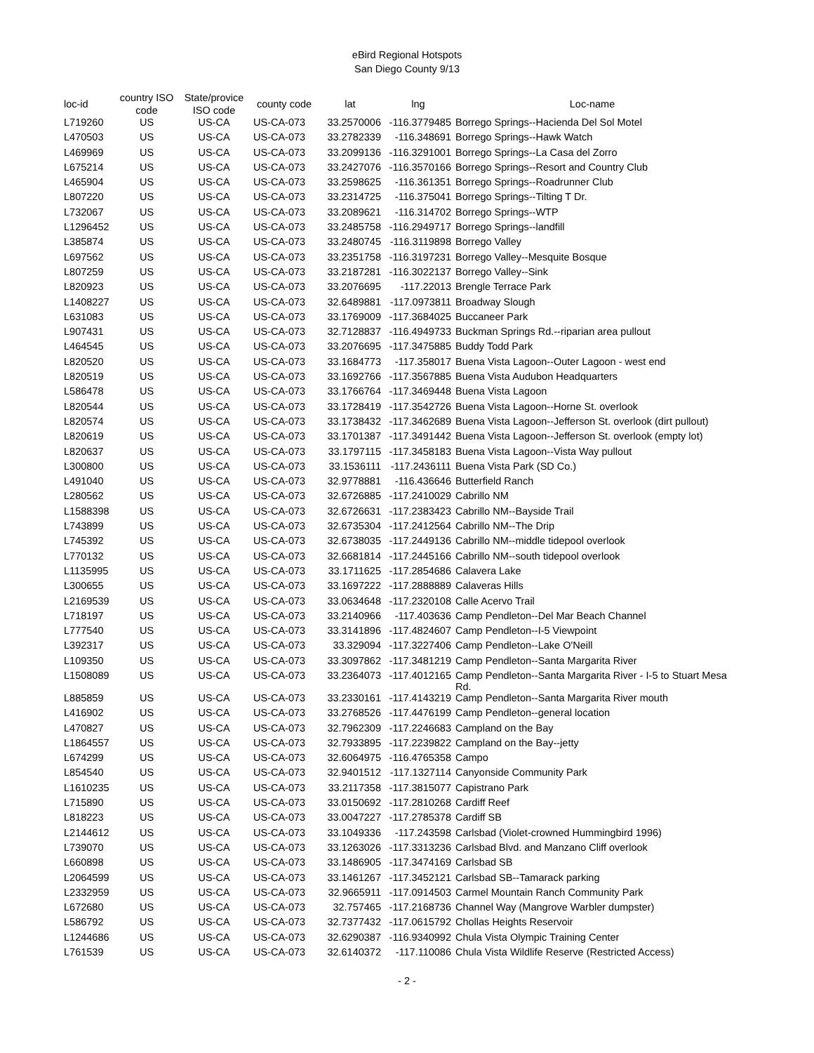eBird Regional Hotspots
San Diego County 9/13
| loc-id | country ISO code | State/provice ISO code | county code | lat | lng | Loc-name |
| --- | --- | --- | --- | --- | --- | --- |
| L719260 | US | US-CA | US-CA-073 | 33.2570006 | -116.3779485 | Borrego Springs--Hacienda Del Sol Motel |
| L470503 | US | US-CA | US-CA-073 | 33.2782339 | -116.348691 | Borrego Springs--Hawk Watch |
| L469969 | US | US-CA | US-CA-073 | 33.2099136 | -116.3291001 | Borrego Springs--La Casa del Zorro |
| L675214 | US | US-CA | US-CA-073 | 33.2427076 | -116.3570166 | Borrego Springs--Resort and Country Club |
| L465904 | US | US-CA | US-CA-073 | 33.2598625 | -116.361351 | Borrego Springs--Roadrunner Club |
| L807220 | US | US-CA | US-CA-073 | 33.2314725 | -116.375041 | Borrego Springs--Tilting T Dr. |
| L732067 | US | US-CA | US-CA-073 | 33.2089621 | -116.314702 | Borrego Springs--WTP |
| L1296452 | US | US-CA | US-CA-073 | 33.2485758 | -116.2949717 | Borrego Springs--landfill |
| L385874 | US | US-CA | US-CA-073 | 33.2480745 | -116.3119898 | Borrego Valley |
| L697562 | US | US-CA | US-CA-073 | 33.2351758 | -116.3197231 | Borrego Valley--Mesquite Bosque |
| L807259 | US | US-CA | US-CA-073 | 33.2187281 | -116.3022137 | Borrego Valley--Sink |
| L820923 | US | US-CA | US-CA-073 | 33.2076695 | -117.22013 | Brengle Terrace Park |
| L1408227 | US | US-CA | US-CA-073 | 32.6489881 | -117.0973811 | Broadway Slough |
| L631083 | US | US-CA | US-CA-073 | 33.1769009 | -117.3684025 | Buccaneer Park |
| L907431 | US | US-CA | US-CA-073 | 32.7128837 | -116.4949733 | Buckman Springs Rd.--riparian area pullout |
| L464545 | US | US-CA | US-CA-073 | 33.2076695 | -117.3475885 | Buddy Todd Park |
| L820520 | US | US-CA | US-CA-073 | 33.1684773 | -117.358017 | Buena Vista Lagoon--Outer Lagoon - west end |
| L820519 | US | US-CA | US-CA-073 | 33.1692766 | -117.3567885 | Buena Vista Audubon Headquarters |
| L586478 | US | US-CA | US-CA-073 | 33.1766764 | -117.3469448 | Buena Vista Lagoon |
| L820544 | US | US-CA | US-CA-073 | 33.1728419 | -117.3542726 | Buena Vista Lagoon--Horne St. overlook |
| L820574 | US | US-CA | US-CA-073 | 33.1738432 | -117.3462689 | Buena Vista Lagoon--Jefferson St. overlook (dirt pullout) |
| L820619 | US | US-CA | US-CA-073 | 33.1701387 | -117.3491442 | Buena Vista Lagoon--Jefferson St. overlook (empty lot) |
| L820637 | US | US-CA | US-CA-073 | 33.1797115 | -117.3458183 | Buena Vista Lagoon--Vista Way pullout |
| L300800 | US | US-CA | US-CA-073 | 33.1536111 | -117.2436111 | Buena Vista Park (SD Co.) |
| L491040 | US | US-CA | US-CA-073 | 32.9778881 | -116.436646 | Butterfield Ranch |
| L280562 | US | US-CA | US-CA-073 | 32.6726885 | -117.2410029 | Cabrillo NM |
| L1588398 | US | US-CA | US-CA-073 | 32.6726631 | -117.2383423 | Cabrillo NM--Bayside Trail |
| L743899 | US | US-CA | US-CA-073 | 32.6735304 | -117.2412564 | Cabrillo NM--The Drip |
| L745392 | US | US-CA | US-CA-073 | 32.6738035 | -117.2449136 | Cabrillo NM--middle tidepool overlook |
| L770132 | US | US-CA | US-CA-073 | 32.6681814 | -117.2445166 | Cabrillo NM--south tidepool overlook |
| L1135995 | US | US-CA | US-CA-073 | 33.1711625 | -117.2854686 | Calavera Lake |
| L300655 | US | US-CA | US-CA-073 | 33.1697222 | -117.2888889 | Calaveras Hills |
| L2169539 | US | US-CA | US-CA-073 | 33.0634648 | -117.2320108 | Calle Acervo Trail |
| L718197 | US | US-CA | US-CA-073 | 33.2140966 | -117.403636 | Camp Pendleton--Del Mar Beach Channel |
| L777540 | US | US-CA | US-CA-073 | 33.3141896 | -117.4824607 | Camp Pendleton--I-5 Viewpoint |
| L392317 | US | US-CA | US-CA-073 | 33.329094 | -117.3227406 | Camp Pendleton--Lake O'Neill |
| L109350 | US | US-CA | US-CA-073 | 33.3097862 | -117.3481219 | Camp Pendleton--Santa Margarita River |
| L1508089 | US | US-CA | US-CA-073 | 33.2364073 | -117.4012165 | Camp Pendleton--Santa Margarita River - I-5 to Stuart Mesa Rd. |
| L885859 | US | US-CA | US-CA-073 | 33.2330161 | -117.4143219 | Camp Pendleton--Santa Margarita River mouth |
| L416902 | US | US-CA | US-CA-073 | 33.2768526 | -117.4476199 | Camp Pendleton--general location |
| L470827 | US | US-CA | US-CA-073 | 32.7962309 | -117.2246683 | Campland on the Bay |
| L1864557 | US | US-CA | US-CA-073 | 32.7933895 | -117.2239822 | Campland on the Bay--jetty |
| L674299 | US | US-CA | US-CA-073 | 32.6064975 | -116.4765358 | Campo |
| L854540 | US | US-CA | US-CA-073 | 32.9401512 | -117.1327114 | Canyonside Community Park |
| L1610235 | US | US-CA | US-CA-073 | 33.2117358 | -117.3815077 | Capistrano Park |
| L715890 | US | US-CA | US-CA-073 | 33.0150692 | -117.2810268 | Cardiff Reef |
| L818223 | US | US-CA | US-CA-073 | 33.0047227 | -117.2785378 | Cardiff SB |
| L2144612 | US | US-CA | US-CA-073 | 33.1049336 | -117.243598 | Carlsbad (Violet-crowned Hummingbird 1996) |
| L739070 | US | US-CA | US-CA-073 | 33.1263026 | -117.3313236 | Carlsbad Blvd. and Manzano Cliff overlook |
| L660898 | US | US-CA | US-CA-073 | 33.1486905 | -117.3474169 | Carlsbad SB |
| L2064599 | US | US-CA | US-CA-073 | 33.1461267 | -117.3452121 | Carlsbad SB--Tamarack parking |
| L2332959 | US | US-CA | US-CA-073 | 32.9665911 | -117.0914503 | Carmel Mountain Ranch Community Park |
| L672680 | US | US-CA | US-CA-073 | 32.757465 | -117.2168736 | Channel Way (Mangrove Warbler dumpster) |
| L586792 | US | US-CA | US-CA-073 | 32.7377432 | -117.0615792 | Chollas Heights Reservoir |
| L1244686 | US | US-CA | US-CA-073 | 32.6290387 | -116.9340992 | Chula Vista Olympic Training Center |
| L761539 | US | US-CA | US-CA-073 | 32.6140372 | -117.110086 | Chula Vista Wildlife Reserve (Restricted Access) |
- 2 -